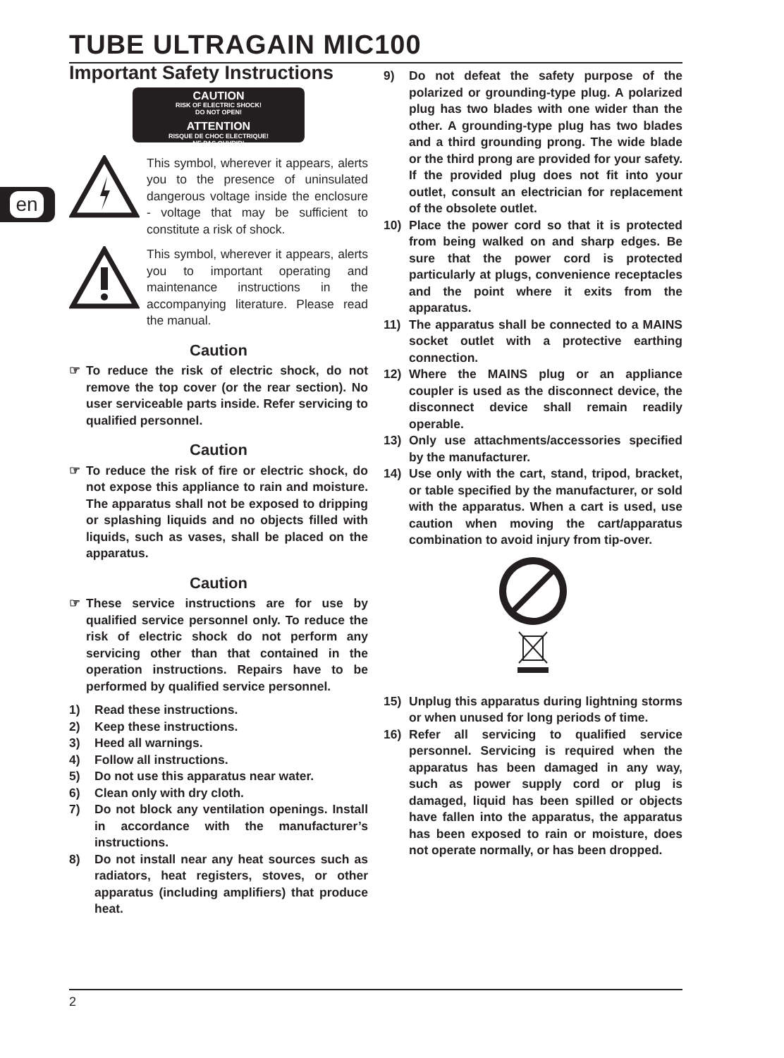TUBE ULTRAGAIN MIC100
en
Important Safety Instructions
CAUTION
RISK OF ELECTRIC SHOCK!
DO NOT OPEN!
ATTENTION
RISQUE DE CHOC ELECTRIQUE!
NE PAS OUVRIR!
This symbol, wherever it appears, alerts you to the presence of uninsulated dangerous voltage inside the enclosure - voltage that may be sufficient to constitute a risk of shock.
This symbol, wherever it appears, alerts you to important operating and maintenance instructions in the accompanying literature. Please read the manual.
Caution
☞ To reduce the risk of electric shock, do not remove the top cover (or the rear section). No user serviceable parts inside. Refer servicing to qualified personnel.
Caution
☞ To reduce the risk of fire or electric shock, do not expose this appliance to rain and moisture. The apparatus shall not be exposed to dripping or splashing liquids and no objects filled with liquids, such as vases, shall be placed on the apparatus.
Caution
☞ These service instructions are for use by qualified service personnel only. To reduce the risk of electric shock do not perform any servicing other than that contained in the operation instructions. Repairs have to be performed by qualified service personnel.
1) Read these instructions.
2) Keep these instructions.
3) Heed all warnings.
4) Follow all instructions.
5) Do not use this apparatus near water.
6) Clean only with dry cloth.
7) Do not block any ventilation openings. Install in accordance with the manufacturer’s instructions.
8) Do not install near any heat sources such as radiators, heat registers, stoves, or other apparatus (including amplifiers) that produce heat.
9) Do not defeat the safety purpose of the polarized or grounding-type plug. A polarized plug has two blades with one wider than the other. A grounding-type plug has two blades and a third grounding prong. The wide blade or the third prong are provided for your safety. If the provided plug does not fit into your outlet, consult an electrician for replacement of the obsolete outlet.
10) Place the power cord so that it is protected from being walked on and sharp edges. Be sure that the power cord is protected particularly at plugs, convenience receptacles and the point where it exits from the apparatus.
11) The apparatus shall be connected to a MAINS socket outlet with a protective earthing connection.
12) Where the MAINS plug or an appliance coupler is used as the disconnect device, the disconnect device shall remain readily operable.
13) Only use attachments/accessories specified by the manufacturer.
14) Use only with the cart, stand, tripod, bracket, or table specified by the manufacturer, or sold with the apparatus. When a cart is used, use caution when moving the cart/apparatus combination to avoid injury from tip-over.
15) Unplug this apparatus during lightning storms or when unused for long periods of time.
16) Refer all servicing to qualified service personnel. Servicing is required when the apparatus has been damaged in any way, such as power supply cord or plug is damaged, liquid has been spilled or objects have fallen into the apparatus, the apparatus has been exposed to rain or moisture, does not operate normally, or has been dropped.
2